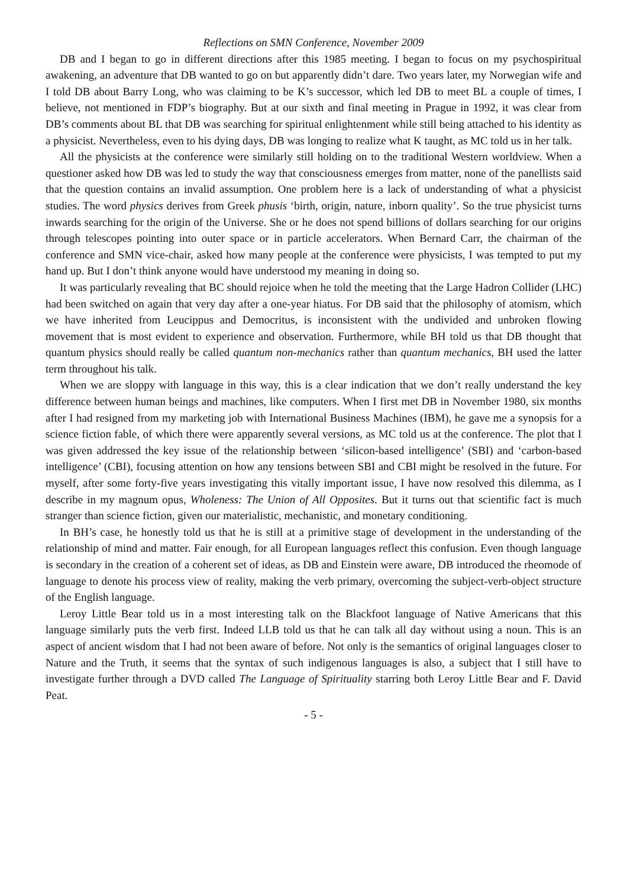Reflections on SMN Conference, November 2009
DB and I began to go in different directions after this 1985 meeting. I began to focus on my psychospiritual awakening, an adventure that DB wanted to go on but apparently didn’t dare. Two years later, my Norwegian wife and I told DB about Barry Long, who was claiming to be K’s successor, which led DB to meet BL a couple of times, I believe, not mentioned in FDP’s biography. But at our sixth and final meeting in Prague in 1992, it was clear from DB’s comments about BL that DB was searching for spiritual enlightenment while still being attached to his identity as a physicist. Nevertheless, even to his dying days, DB was longing to realize what K taught, as MC told us in her talk.
All the physicists at the conference were similarly still holding on to the traditional Western worldview. When a questioner asked how DB was led to study the way that consciousness emerges from matter, none of the panellists said that the question contains an invalid assumption. One problem here is a lack of understanding of what a physicist studies. The word physics derives from Greek phusis ‘birth, origin, nature, inborn quality’. So the true physicist turns inwards searching for the origin of the Universe. She or he does not spend billions of dollars searching for our origins through telescopes pointing into outer space or in particle accelerators. When Bernard Carr, the chairman of the conference and SMN vice-chair, asked how many people at the conference were physicists, I was tempted to put my hand up. But I don’t think anyone would have understood my meaning in doing so.
It was particularly revealing that BC should rejoice when he told the meeting that the Large Hadron Collider (LHC) had been switched on again that very day after a one-year hiatus. For DB said that the philosophy of atomism, which we have inherited from Leucippus and Democritus, is inconsistent with the undivided and unbroken flowing movement that is most evident to experience and observation. Furthermore, while BH told us that DB thought that quantum physics should really be called quantum non-mechanics rather than quantum mechanics, BH used the latter term throughout his talk.
When we are sloppy with language in this way, this is a clear indication that we don’t really understand the key difference between human beings and machines, like computers. When I first met DB in November 1980, six months after I had resigned from my marketing job with International Business Machines (IBM), he gave me a synopsis for a science fiction fable, of which there were apparently several versions, as MC told us at the conference. The plot that I was given addressed the key issue of the relationship between ‘silicon-based intelligence’ (SBI) and ‘carbon-based intelligence’ (CBI), focusing attention on how any tensions between SBI and CBI might be resolved in the future. For myself, after some forty-five years investigating this vitally important issue, I have now resolved this dilemma, as I describe in my magnum opus, Wholeness: The Union of All Opposites. But it turns out that scientific fact is much stranger than science fiction, given our materialistic, mechanistic, and monetary conditioning.
In BH’s case, he honestly told us that he is still at a primitive stage of development in the understanding of the relationship of mind and matter. Fair enough, for all European languages reflect this confusion. Even though language is secondary in the creation of a coherent set of ideas, as DB and Einstein were aware, DB introduced the rheomode of language to denote his process view of reality, making the verb primary, overcoming the subject-verb-object structure of the English language.
Leroy Little Bear told us in a most interesting talk on the Blackfoot language of Native Americans that this language similarly puts the verb first. Indeed LLB told us that he can talk all day without using a noun. This is an aspect of ancient wisdom that I had not been aware of before. Not only is the semantics of original languages closer to Nature and the Truth, it seems that the syntax of such indigenous languages is also, a subject that I still have to investigate further through a DVD called The Language of Spirituality starring both Leroy Little Bear and F. David Peat.
- 5 -